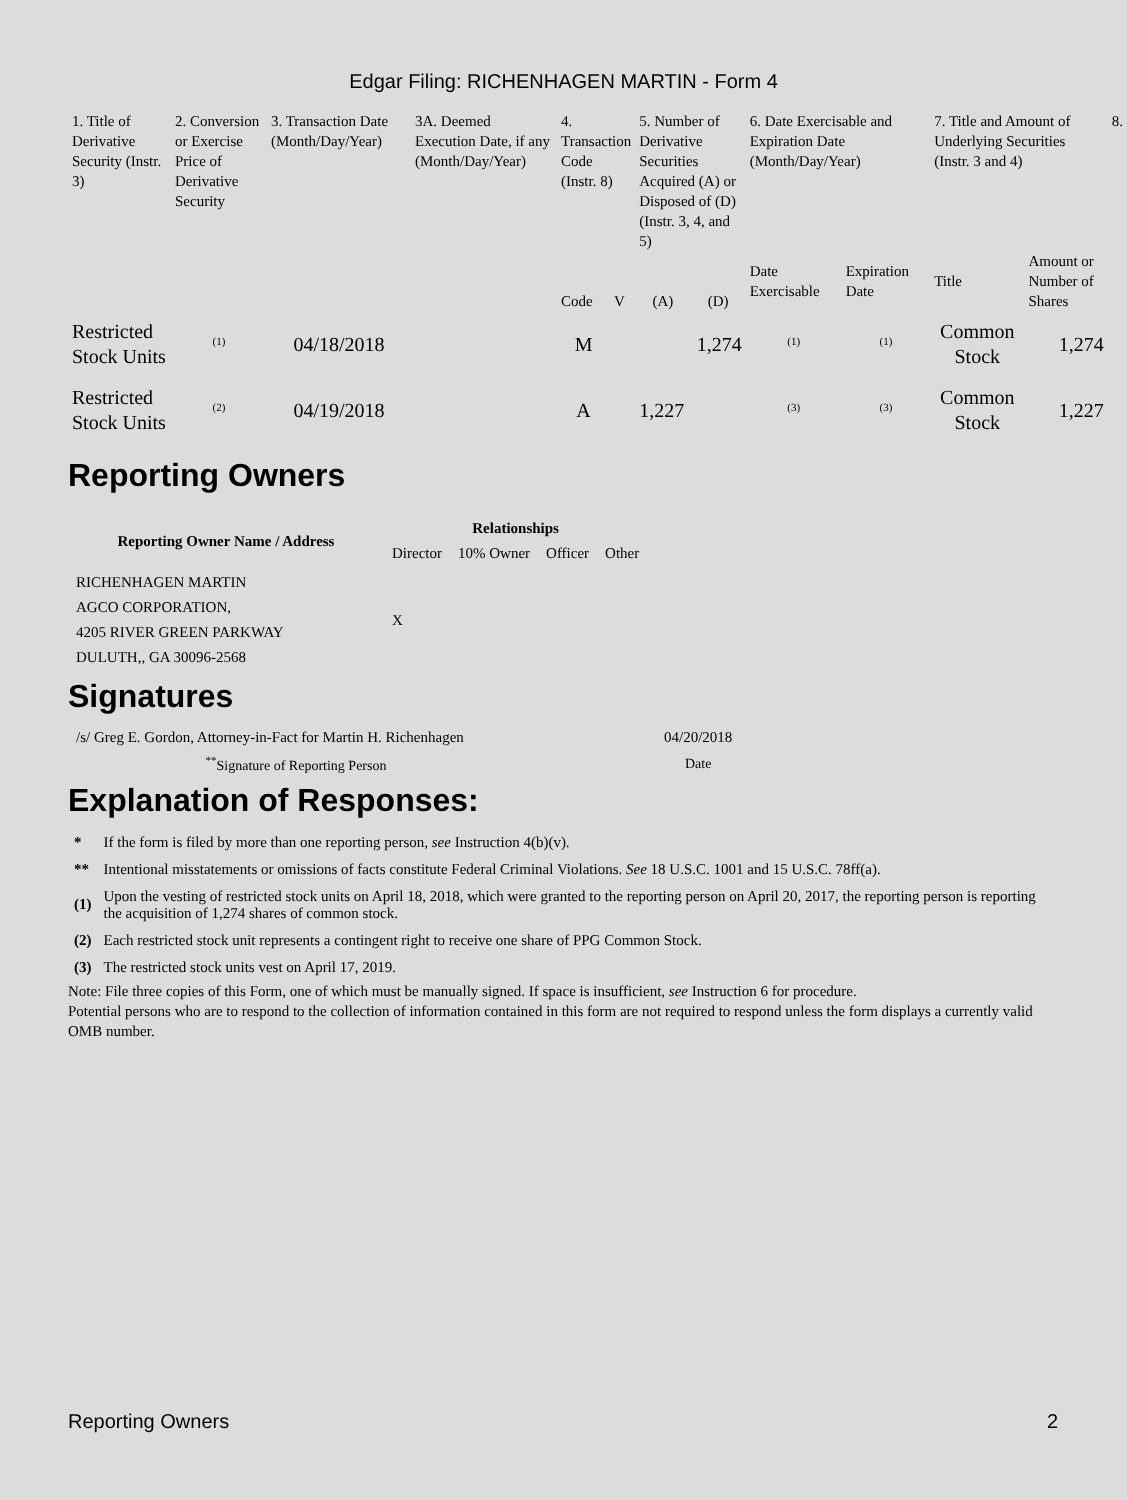Edgar Filing: RICHENHAGEN MARTIN - Form 4
| 1. Title of Derivative Security (Instr. 3) | 2. Conversion or Exercise Price of Derivative Security | 3. Transaction Date (Month/Day/Year) | 3A. Deemed Execution Date, if any (Month/Day/Year) | 4. Transaction Code (Instr. 8) | | 5. Number of Derivative Securities Acquired (A) or Disposed of (D) (Instr. 3, 4, and 5) | | 6. Date Exercisable and Expiration Date (Month/Day/Year) | | 7. Title and Amount of Underlying Securities (Instr. 3 and 4) | | 8. |
| | | | | Code | V | (A) | (D) | Date Exercisable | Expiration Date | Title | Amount or Number of Shares | |
| Restricted Stock Units | <sup>(1)</sup> | 04/18/2018 | | M | | | 1,274 | <sup>(1)</sup> | <sup>(1)</sup> | Common Stock | 1,274 | |
| Restricted Stock Units | <sup>(2)</sup> | 04/19/2018 | | A | | 1,227 | | <sup>(3)</sup> | <sup>(3)</sup> | Common Stock | 1,227 | |
Reporting Owners
| Reporting Owner Name / Address | Relationships | | | |
| --- | --- | --- | --- | --- |
| | Director | 10% Owner | Officer | Other |
| RICHENHAGEN MARTIN AGCO CORPORATION, 4205 RIVER GREEN PARKWAY DULUTH,, GA 30096-2568 | X | | | |
Signatures
| /s/ Greg E. Gordon, Attorney-in-Fact for Martin H. Richenhagen | 04/20/2018 |
| <sup>**</sup> Signature of Reporting Person | Date |
Explanation of Responses:
| * | If the form is filed by more than one reporting person, see Instruction 4(b)(v). |
| ** | Intentional misstatements or omissions of facts constitute Federal Criminal Violations. See 18 U.S.C. 1001 and 15 U.S.C. 78ff(a). |
| (1) | Upon the vesting of restricted stock units on April 18, 2018, which were granted to the reporting person on April 20, 2017, the reporting person is reporting the acquisition of 1,274 shares of common stock. |
| (2) | Each restricted stock unit represents a contingent right to receive one share of PPG Common Stock. |
| (3) | The restricted stock units vest on April 17, 2019. |
Note: File three copies of this Form, one of which must be manually signed. If space is insufficient, see Instruction 6 for procedure.
Potential persons who are to respond to the collection of information contained in this form are not required to respond unless the form displays a currently valid OMB number.
Reporting Owners 2